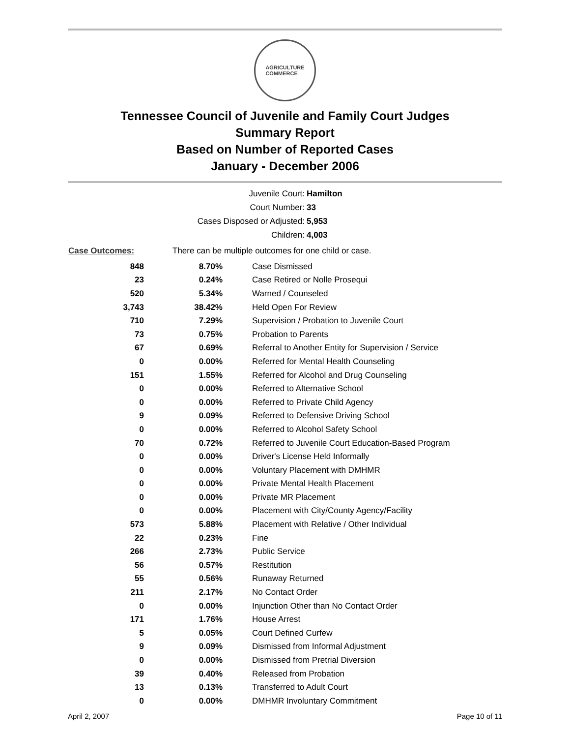AGRICULTURE
COMMERCE
Tennessee Council of Juvenile and Family Court Judges
Summary Report
Based on Number of Reported Cases
January - December 2006
Juvenile Court: Hamilton
Court Number: 33
Cases Disposed or Adjusted: 5,953
Children: 4,003
| Case Outcomes: | There can be multiple outcomes for one child or case. | |
| 848 | 8.70% | Case Dismissed |
| 23 | 0.24% | Case Retired or Nolle Prosequi |
| 520 | 5.34% | Warned / Counseled |
| 3,743 | 38.42% | Held Open For Review |
| 710 | 7.29% | Supervision / Probation to Juvenile Court |
| 73 | 0.75% | Probation to Parents |
| 67 | 0.69% | Referral to Another Entity for Supervision / Service |
| 0 | 0.00% | Referred for Mental Health Counseling |
| 151 | 1.55% | Referred for Alcohol and Drug Counseling |
| 0 | 0.00% | Referred to Alternative School |
| 0 | 0.00% | Referred to Private Child Agency |
| 9 | 0.09% | Referred to Defensive Driving School |
| 0 | 0.00% | Referred to Alcohol Safety School |
| 70 | 0.72% | Referred to Juvenile Court Education-Based Program |
| 0 | 0.00% | Driver's License Held Informally |
| 0 | 0.00% | Voluntary Placement with DMHMR |
| 0 | 0.00% | Private Mental Health Placement |
| 0 | 0.00% | Private MR Placement |
| 0 | 0.00% | Placement with City/County Agency/Facility |
| 573 | 5.88% | Placement with Relative / Other Individual |
| 22 | 0.23% | Fine |
| 266 | 2.73% | Public Service |
| 56 | 0.57% | Restitution |
| 55 | 0.56% | Runaway Returned |
| 211 | 2.17% | No Contact Order |
| 0 | 0.00% | Injunction Other than No Contact Order |
| 171 | 1.76% | House Arrest |
| 5 | 0.05% | Court Defined Curfew |
| 9 | 0.09% | Dismissed from Informal Adjustment |
| 0 | 0.00% | Dismissed from Pretrial Diversion |
| 39 | 0.40% | Released from Probation |
| 13 | 0.13% | Transferred to Adult Court |
| 0 | 0.00% | DMHMR Involuntary Commitment |
April 2, 2007 Page 10 of 11